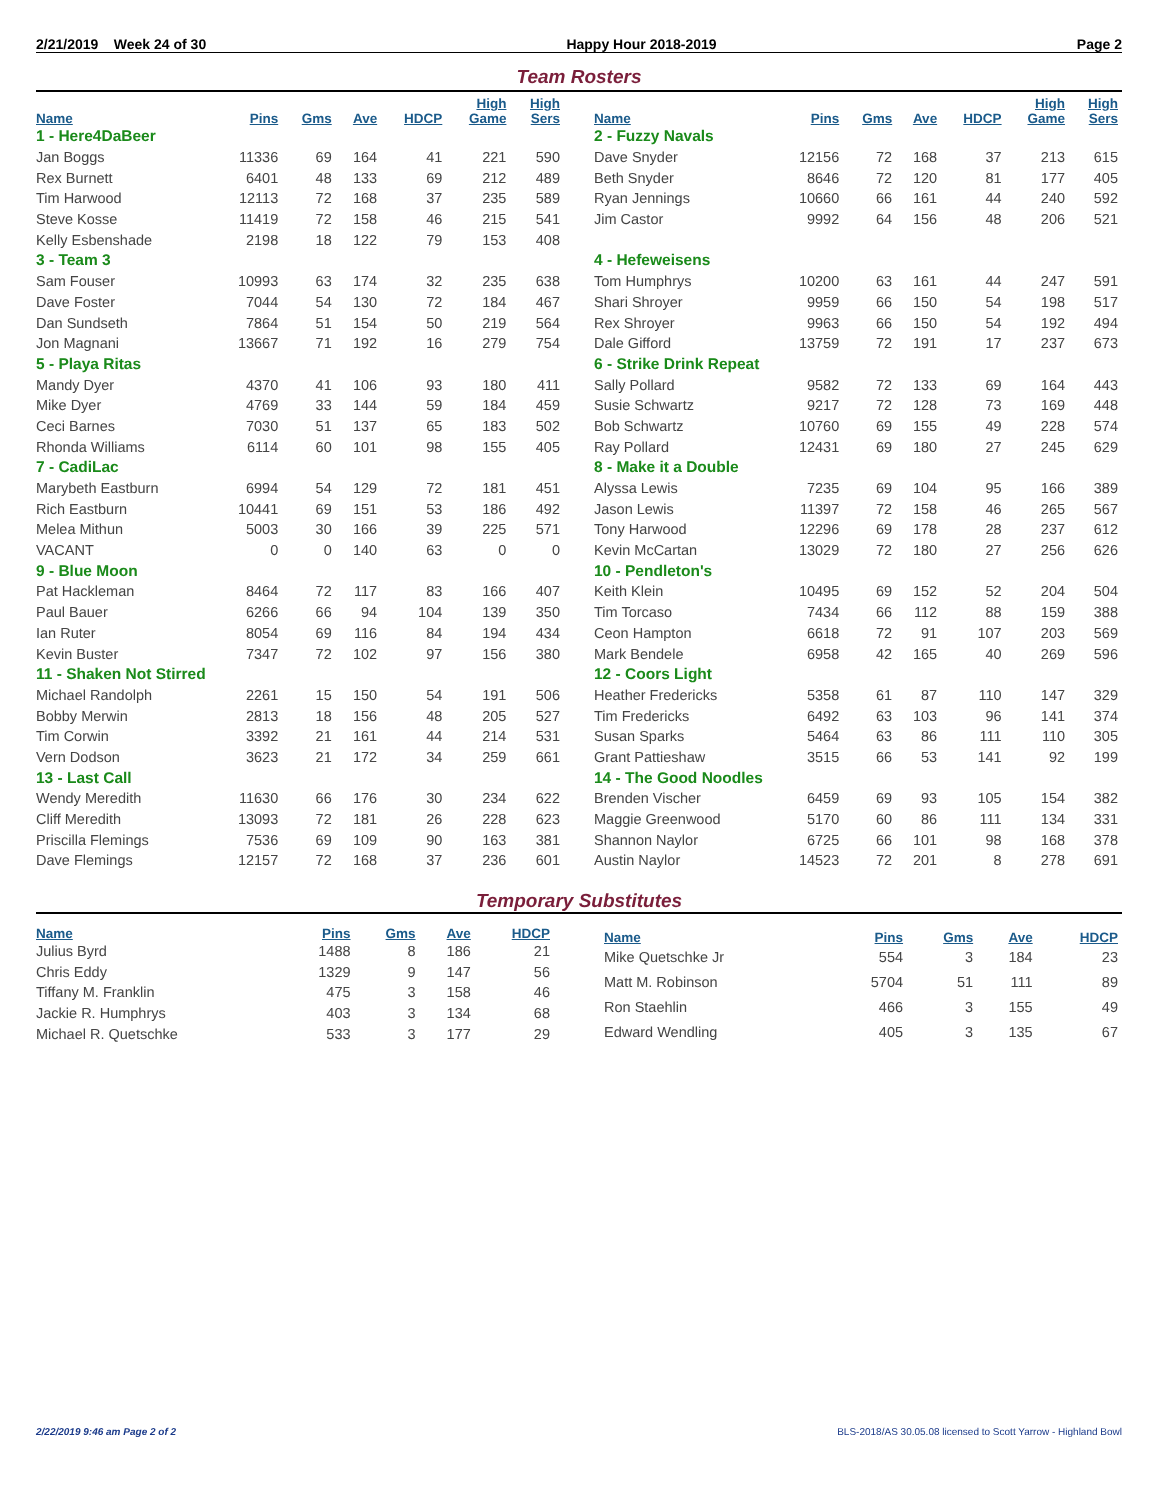2/21/2019 Week 24 of 30 Happy Hour 2018-2019 Page 2
Team Rosters
| Name | Pins | Gms | Ave | HDCP | High Game | High Sers |
| --- | --- | --- | --- | --- | --- | --- |
| 1 - Here4DaBeer | | | | | | |
| Jan Boggs | 11336 | 69 | 164 | 41 | 221 | 590 |
| Rex Burnett | 6401 | 48 | 133 | 69 | 212 | 489 |
| Tim Harwood | 12113 | 72 | 168 | 37 | 235 | 589 |
| Steve Kosse | 11419 | 72 | 158 | 46 | 215 | 541 |
| Kelly Esbenshade | 2198 | 18 | 122 | 79 | 153 | 408 |
| 3 - Team 3 | | | | | | |
| Sam Fouser | 10993 | 63 | 174 | 32 | 235 | 638 |
| Dave Foster | 7044 | 54 | 130 | 72 | 184 | 467 |
| Dan Sundseth | 7864 | 51 | 154 | 50 | 219 | 564 |
| Jon Magnani | 13667 | 71 | 192 | 16 | 279 | 754 |
| 5 - Playa Ritas | | | | | | |
| Mandy Dyer | 4370 | 41 | 106 | 93 | 180 | 411 |
| Mike Dyer | 4769 | 33 | 144 | 59 | 184 | 459 |
| Ceci Barnes | 7030 | 51 | 137 | 65 | 183 | 502 |
| Rhonda Williams | 6114 | 60 | 101 | 98 | 155 | 405 |
| 7 - CadiLac | | | | | | |
| Marybeth Eastburn | 6994 | 54 | 129 | 72 | 181 | 451 |
| Rich Eastburn | 10441 | 69 | 151 | 53 | 186 | 492 |
| Melea Mithun | 5003 | 30 | 166 | 39 | 225 | 571 |
| VACANT | 0 | 0 | 140 | 63 | 0 | 0 |
| 9 - Blue Moon | | | | | | |
| Pat Hackleman | 8464 | 72 | 117 | 83 | 166 | 407 |
| Paul Bauer | 6266 | 66 | 94 | 104 | 139 | 350 |
| Ian Ruter | 8054 | 69 | 116 | 84 | 194 | 434 |
| Kevin Buster | 7347 | 72 | 102 | 97 | 156 | 380 |
| 11 - Shaken Not Stirred | | | | | | |
| Michael Randolph | 2261 | 15 | 150 | 54 | 191 | 506 |
| Bobby Merwin | 2813 | 18 | 156 | 48 | 205 | 527 |
| Tim Corwin | 3392 | 21 | 161 | 44 | 214 | 531 |
| Vern Dodson | 3623 | 21 | 172 | 34 | 259 | 661 |
| 13 - Last Call | | | | | | |
| Wendy Meredith | 11630 | 66 | 176 | 30 | 234 | 622 |
| Cliff Meredith | 13093 | 72 | 181 | 26 | 228 | 623 |
| Priscilla Flemings | 7536 | 69 | 109 | 90 | 163 | 381 |
| Dave Flemings | 12157 | 72 | 168 | 37 | 236 | 601 |
| Name | Pins | Gms | Ave | HDCP | High Game | High Sers |
| --- | --- | --- | --- | --- | --- | --- |
| 2 - Fuzzy Navals | | | | | | |
| Dave Snyder | 12156 | 72 | 168 | 37 | 213 | 615 |
| Beth Snyder | 8646 | 72 | 120 | 81 | 177 | 405 |
| Ryan Jennings | 10660 | 66 | 161 | 44 | 240 | 592 |
| Jim Castor | 9992 | 64 | 156 | 48 | 206 | 521 |
| 4 - Hefeweisens | | | | | | |
| Tom Humphrys | 10200 | 63 | 161 | 44 | 247 | 591 |
| Shari Shroyer | 9959 | 66 | 150 | 54 | 198 | 517 |
| Rex Shroyer | 9963 | 66 | 150 | 54 | 192 | 494 |
| Dale Gifford | 13759 | 72 | 191 | 17 | 237 | 673 |
| 6 - Strike Drink Repeat | | | | | | |
| Sally Pollard | 9582 | 72 | 133 | 69 | 164 | 443 |
| Susie Schwartz | 9217 | 72 | 128 | 73 | 169 | 448 |
| Bob Schwartz | 10760 | 69 | 155 | 49 | 228 | 574 |
| Ray Pollard | 12431 | 69 | 180 | 27 | 245 | 629 |
| 8 - Make it a Double | | | | | | |
| Alyssa Lewis | 7235 | 69 | 104 | 95 | 166 | 389 |
| Jason Lewis | 11397 | 72 | 158 | 46 | 265 | 567 |
| Tony Harwood | 12296 | 69 | 178 | 28 | 237 | 612 |
| Kevin McCartan | 13029 | 72 | 180 | 27 | 256 | 626 |
| 10 - Pendleton's | | | | | | |
| Keith Klein | 10495 | 69 | 152 | 52 | 204 | 504 |
| Tim Torcaso | 7434 | 66 | 112 | 88 | 159 | 388 |
| Ceon Hampton | 6618 | 72 | 91 | 107 | 203 | 569 |
| Mark Bendele | 6958 | 42 | 165 | 40 | 269 | 596 |
| 12 - Coors Light | | | | | | |
| Heather Fredericks | 5358 | 61 | 87 | 110 | 147 | 329 |
| Tim Fredericks | 6492 | 63 | 103 | 96 | 141 | 374 |
| Susan Sparks | 5464 | 63 | 86 | 111 | 110 | 305 |
| Grant Pattieshaw | 3515 | 66 | 53 | 141 | 92 | 199 |
| 14 - The Good Noodles | | | | | | |
| Brenden Vischer | 6459 | 69 | 93 | 105 | 154 | 382 |
| Maggie Greenwood | 5170 | 60 | 86 | 111 | 134 | 331 |
| Shannon Naylor | 6725 | 66 | 101 | 98 | 168 | 378 |
| Austin Naylor | 14523 | 72 | 201 | 8 | 278 | 691 |
Temporary Substitutes
| Name | Pins | Gms | Ave | HDCP |
| --- | --- | --- | --- | --- |
| Julius Byrd | 1488 | 8 | 186 | 21 |
| Chris Eddy | 1329 | 9 | 147 | 56 |
| Tiffany M. Franklin | 475 | 3 | 158 | 46 |
| Jackie R. Humphrys | 403 | 3 | 134 | 68 |
| Michael R. Quetschke | 533 | 3 | 177 | 29 |
| Name | Pins | Gms | Ave | HDCP |
| --- | --- | --- | --- | --- |
| Mike Quetschke Jr | 554 | 3 | 184 | 23 |
| Matt M. Robinson | 5704 | 51 | 111 | 89 |
| Ron Staehlin | 466 | 3 | 155 | 49 |
| Edward Wendling | 405 | 3 | 135 | 67 |
2/22/2019 9:46 am Page 2 of 2 BLS-2018/AS 30.05.08 licensed to Scott Yarrow - Highland Bowl